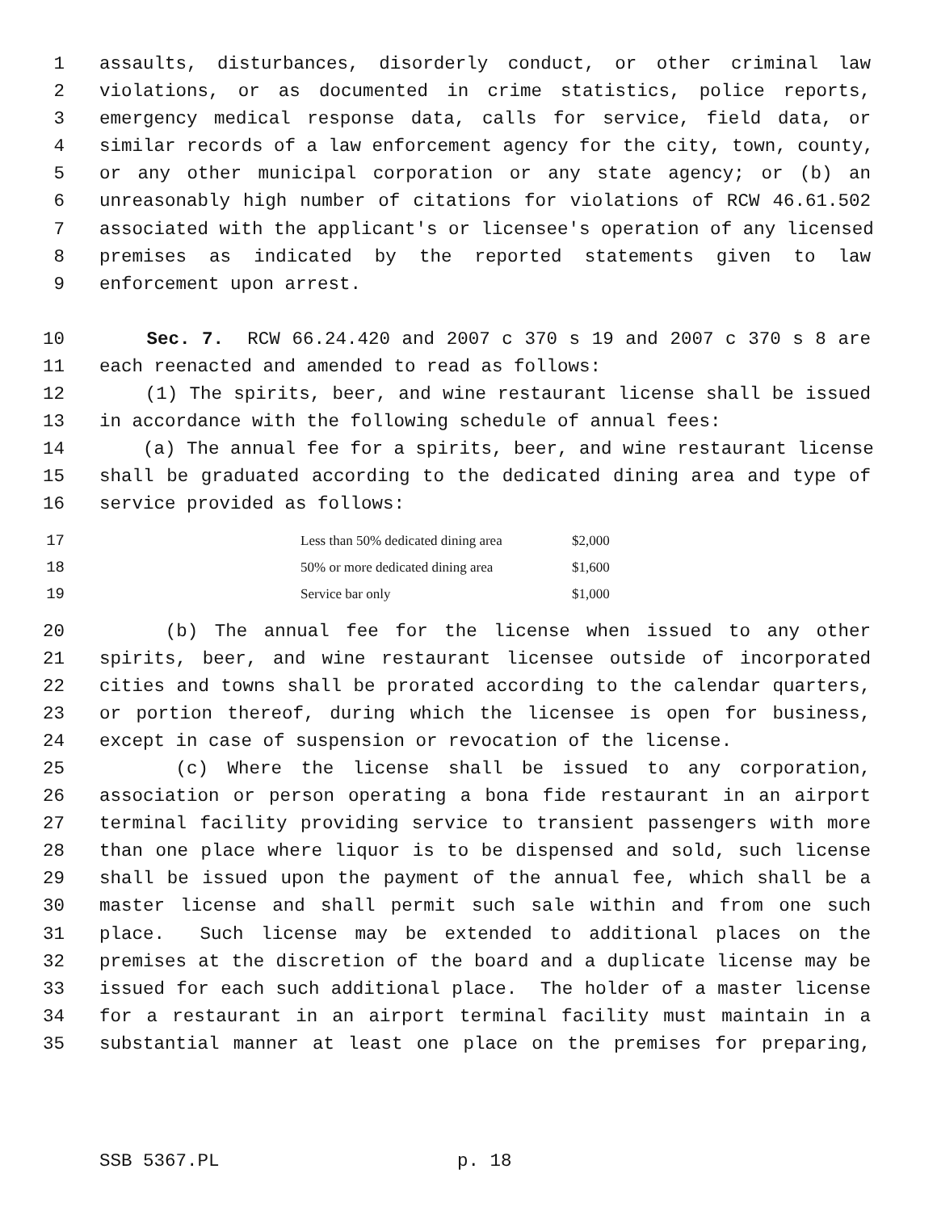1 assaults, disturbances, disorderly conduct, or other criminal law
2 violations, or as documented in crime statistics, police reports,
3 emergency medical response data, calls for service, field data, or
4 similar records of a law enforcement agency for the city, town, county,
5 or any other municipal corporation or any state agency; or (b) an
6 unreasonably high number of citations for violations of RCW 46.61.502
7 associated with the applicant's or licensee's operation of any licensed
8 premises as indicated by the reported statements given to law
9 enforcement upon arrest.
10 Sec. 7. RCW 66.24.420 and 2007 c 370 s 19 and 2007 c 370 s 8 are
11 each reenacted and amended to read as follows:
12 (1) The spirits, beer, and wine restaurant license shall be issued
13 in accordance with the following schedule of annual fees:
14 (a) The annual fee for a spirits, beer, and wine restaurant license
15 shall be graduated according to the dedicated dining area and type of
16 service provided as follows:
| 17 | | Less than 50% dedicated dining area | $2,000 |
| 18 | | 50% or more dedicated dining area | $1,600 |
| 19 | | Service bar only | $1,000 |
20 (b) The annual fee for the license when issued to any other
21 spirits, beer, and wine restaurant licensee outside of incorporated
22 cities and towns shall be prorated according to the calendar quarters,
23 or portion thereof, during which the licensee is open for business,
24 except in case of suspension or revocation of the license.
25 (c) Where the license shall be issued to any corporation,
26 association or person operating a bona fide restaurant in an airport
27 terminal facility providing service to transient passengers with more
28 than one place where liquor is to be dispensed and sold, such license
29 shall be issued upon the payment of the annual fee, which shall be a
30 master license and shall permit such sale within and from one such
31 place. Such license may be extended to additional places on the
32 premises at the discretion of the board and a duplicate license may be
33 issued for each such additional place. The holder of a master license
34 for a restaurant in an airport terminal facility must maintain in a
35 substantial manner at least one place on the premises for preparing,
SSB 5367.PL p. 18